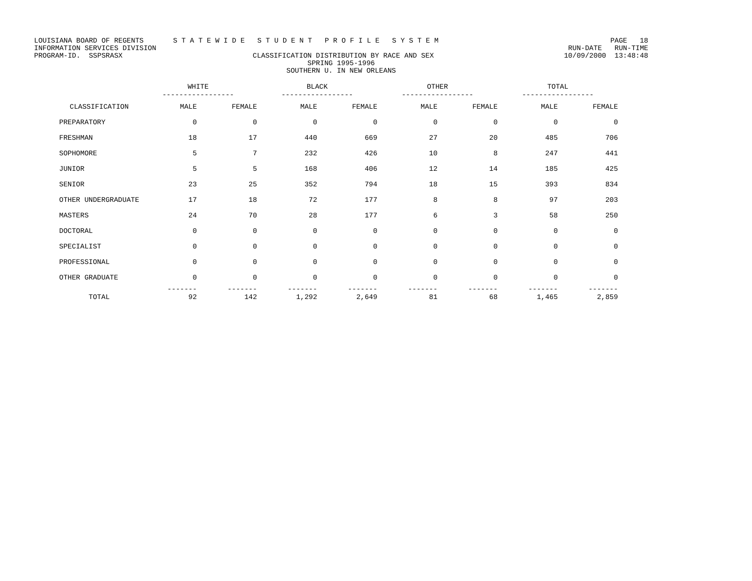LOUISIANA BOARD OF REGENTS S T A T E W I D E S T U D E N T P R O F I L E S Y S T E M PAGE 18
INFORMATION SERVICES DIVISION RUN-DATE RUN-TIME
PROGRAM-ID. SSPSRASX CLASSIFICATION DISTRIBUTION BY RACE AND SEX 10/09/2000 13:48:48
SPRING 1995-1996
SOUTHERN U. IN NEW ORLEANS
| | WHITE ----------------- | | BLACK ----------------- | | OTHER ----------------- | | TOTAL ----------------- | |
| --- | --- | --- | --- | --- | --- | --- | --- | --- |
| CLASSIFICATION | MALE | FEMALE | MALE | FEMALE | MALE | FEMALE | MALE | FEMALE |
| PREPARATORY | 0 | 0 | 0 | 0 | 0 | 0 | 0 | 0 |
| FRESHMAN | 18 | 17 | 440 | 669 | 27 | 20 | 485 | 706 |
| SOPHOMORE | 5 | 7 | 232 | 426 | 10 | 8 | 247 | 441 |
| JUNIOR | 5 | 5 | 168 | 406 | 12 | 14 | 185 | 425 |
| SENIOR | 23 | 25 | 352 | 794 | 18 | 15 | 393 | 834 |
| OTHER UNDERGRADUATE | 17 | 18 | 72 | 177 | 8 | 8 | 97 | 203 |
| MASTERS | 24 | 70 | 28 | 177 | 6 | 3 | 58 | 250 |
| DOCTORAL | 0 | 0 | 0 | 0 | 0 | 0 | 0 | 0 |
| SPECIALIST | 0 | 0 | 0 | 0 | 0 | 0 | 0 | 0 |
| PROFESSIONAL | 0 | 0 | 0 | 0 | 0 | 0 | 0 | 0 |
| OTHER GRADUATE | 0 | 0 | 0 | 0 | 0 | 0 | 0 | 0 |
| TOTAL | ------- 92 | ------- 142 | ------- 1,292 | ------- 2,649 | ------- 81 | ------- 68 | ------- 1,465 | ------- 2,859 |